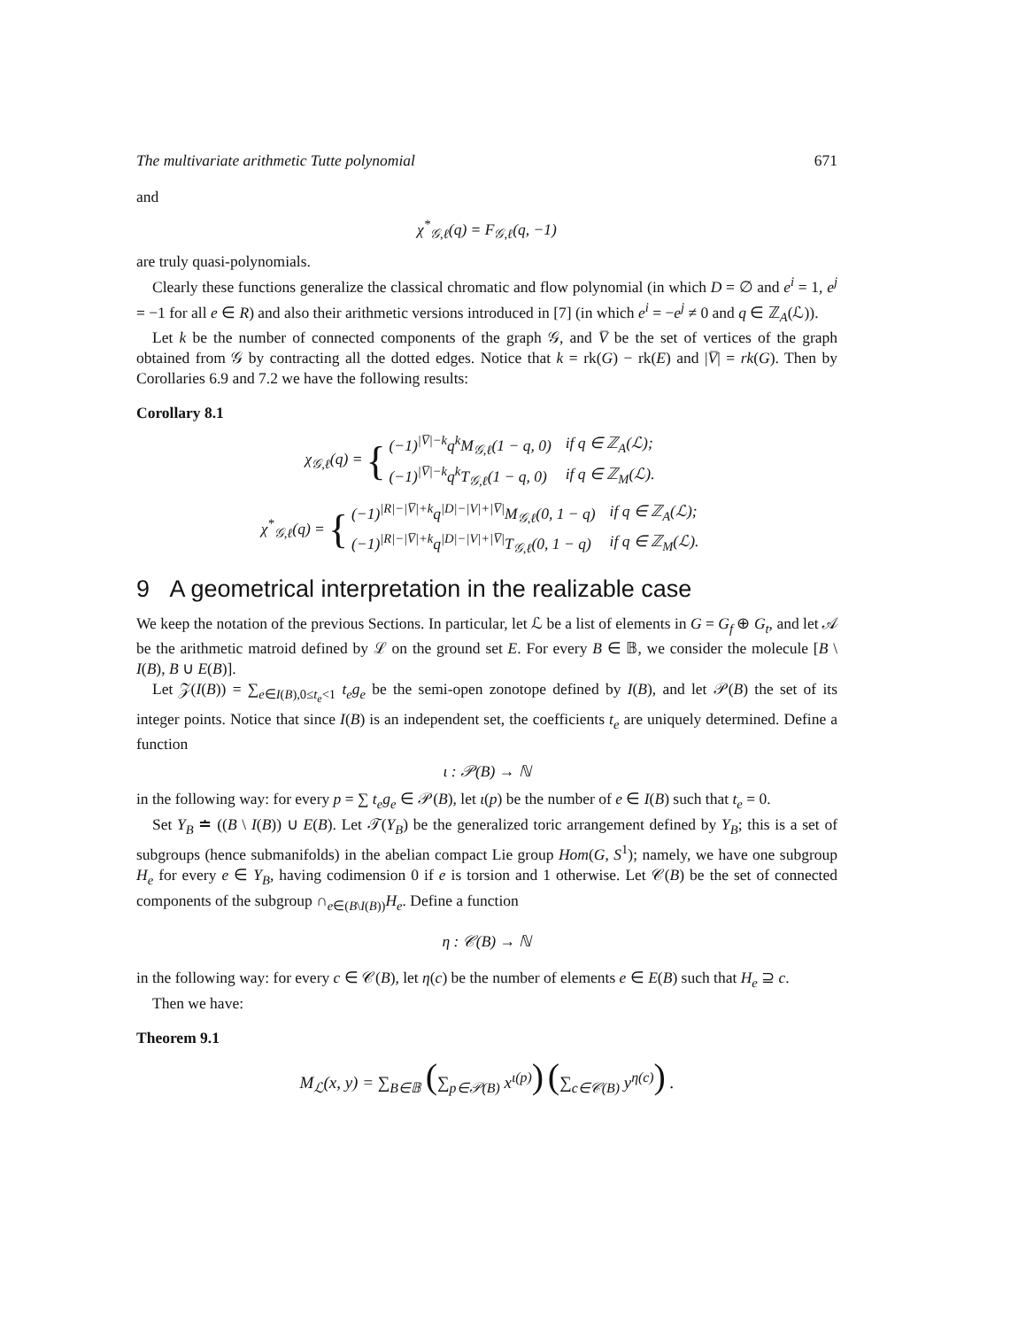The multivariate arithmetic Tutte polynomial 671
and
χ<sup>*</sup><sub>𝒢,ℓ</sub>(q) = F<sub>𝒢,ℓ</sub>(q, −1)
are truly quasi-polynomials.
Clearly these functions generalize the classical chromatic and flow polynomial (in which D = ∅ and e<sup>i</sup> = 1, e<sup>j</sup> = −1 for all e ∈ R) and also their arithmetic versions introduced in [7] (in which e<sup>i</sup> = −e<sup>j</sup> ≠ 0 and q ∈ ℤ<sub>A</sub>(ℒ)).
Let k be the number of connected components of the graph 𝒢, and V̅ be the set of vertices of the graph obtained from 𝒢 by contracting all the dotted edges. Notice that k = rk(G) − rk(E) and |V̅| = rk(G). Then by Corollaries 6.9 and 7.2 we have the following results:
Corollary 8.1
χ<sub>𝒢,ℓ</sub>(q) = {
| (−1)<sup>/V̅/−k</sup>q<sup>k</sup>M<sub>𝒢,ℓ</sub>(1 − q, 0) | if q ∈ ℤ<sub>A</sub>(ℒ); |
| (−1)<sup>/V̅/−k</sup>q<sup>k</sup>T<sub>𝒢,ℓ</sub>(1 − q, 0) | if q ∈ ℤ<sub>M</sub>(ℒ). |
χ<sup>*</sup><sub>𝒢,ℓ</sub>(q) = {
| (−1)<sup>/R/−/V̅/+k</sup>q<sup>/D/−/V/+/V̅/</sup>M<sub>𝒢,ℓ</sub>(0, 1 − q) | if q ∈ ℤ<sub>A</sub>(ℒ); |
| (−1)<sup>/R/−/V̅/+k</sup>q<sup>/D/−/V/+/V̅/</sup>T<sub>𝒢,ℓ</sub>(0, 1 − q) | if q ∈ ℤ<sub>M</sub>(ℒ). |
9 A geometrical interpretation in the realizable case
We keep the notation of the previous Sections. In particular, let ℒ be a list of elements in G = G<sub>f</sub> ⊕ G<sub>t</sub>, and let 𝒜 be the arithmetic matroid defined by ℒ on the ground set E. For every B ∈ 𝔹, we consider the molecule [B \ I(B), B ∪ E(B)].
Let 𝒵(I(B)) = ∑<sub>e∈I(B),0≤t<sub>e</sub><1</sub> t<sub>e</sub>g<sub>e</sub> be the semi-open zonotope defined by I(B), and let 𝒫(B) the set of its integer points. Notice that since I(B) is an independent set, the coefficients t<sub>e</sub> are uniquely determined. Define a function
ι : 𝒫(B) → ℕ
in the following way: for every p = ∑ t<sub>e</sub>g<sub>e</sub> ∈ 𝒫(B), let ι(p) be the number of e ∈ I(B) such that t<sub>e</sub> = 0.
Set Y<sub>B</sub> ≐ ((B \ I(B)) ∪ E(B). Let 𝒯(Y<sub>B</sub>) be the generalized toric arrangement defined by Y<sub>B</sub>; this is a set of subgroups (hence submanifolds) in the abelian compact Lie group Hom(G, S<sup>1</sup>); namely, we have one subgroup H<sub>e</sub> for every e ∈ Y<sub>B</sub>, having codimension 0 if e is torsion and 1 otherwise. Let 𝒞(B) be the set of connected components of the subgroup ∩<sub>e∈(B\I(B))</sub>H<sub>e</sub>. Define a function
η : 𝒞(B) → ℕ
in the following way: for every c ∈ 𝒞(B), let η(c) be the number of elements e ∈ E(B) such that H<sub>e</sub> ⊇ c.
Then we have:
Theorem 9.1
M<sub>ℒ</sub>(x, y) = ∑<sub>B∈𝔹</sub> (∑<sub>p∈𝒫(B)</sub> x<sup>ι(p)</sup>) (∑<sub>c∈𝒞(B)</sub> y<sup>η(c)</sup>) .